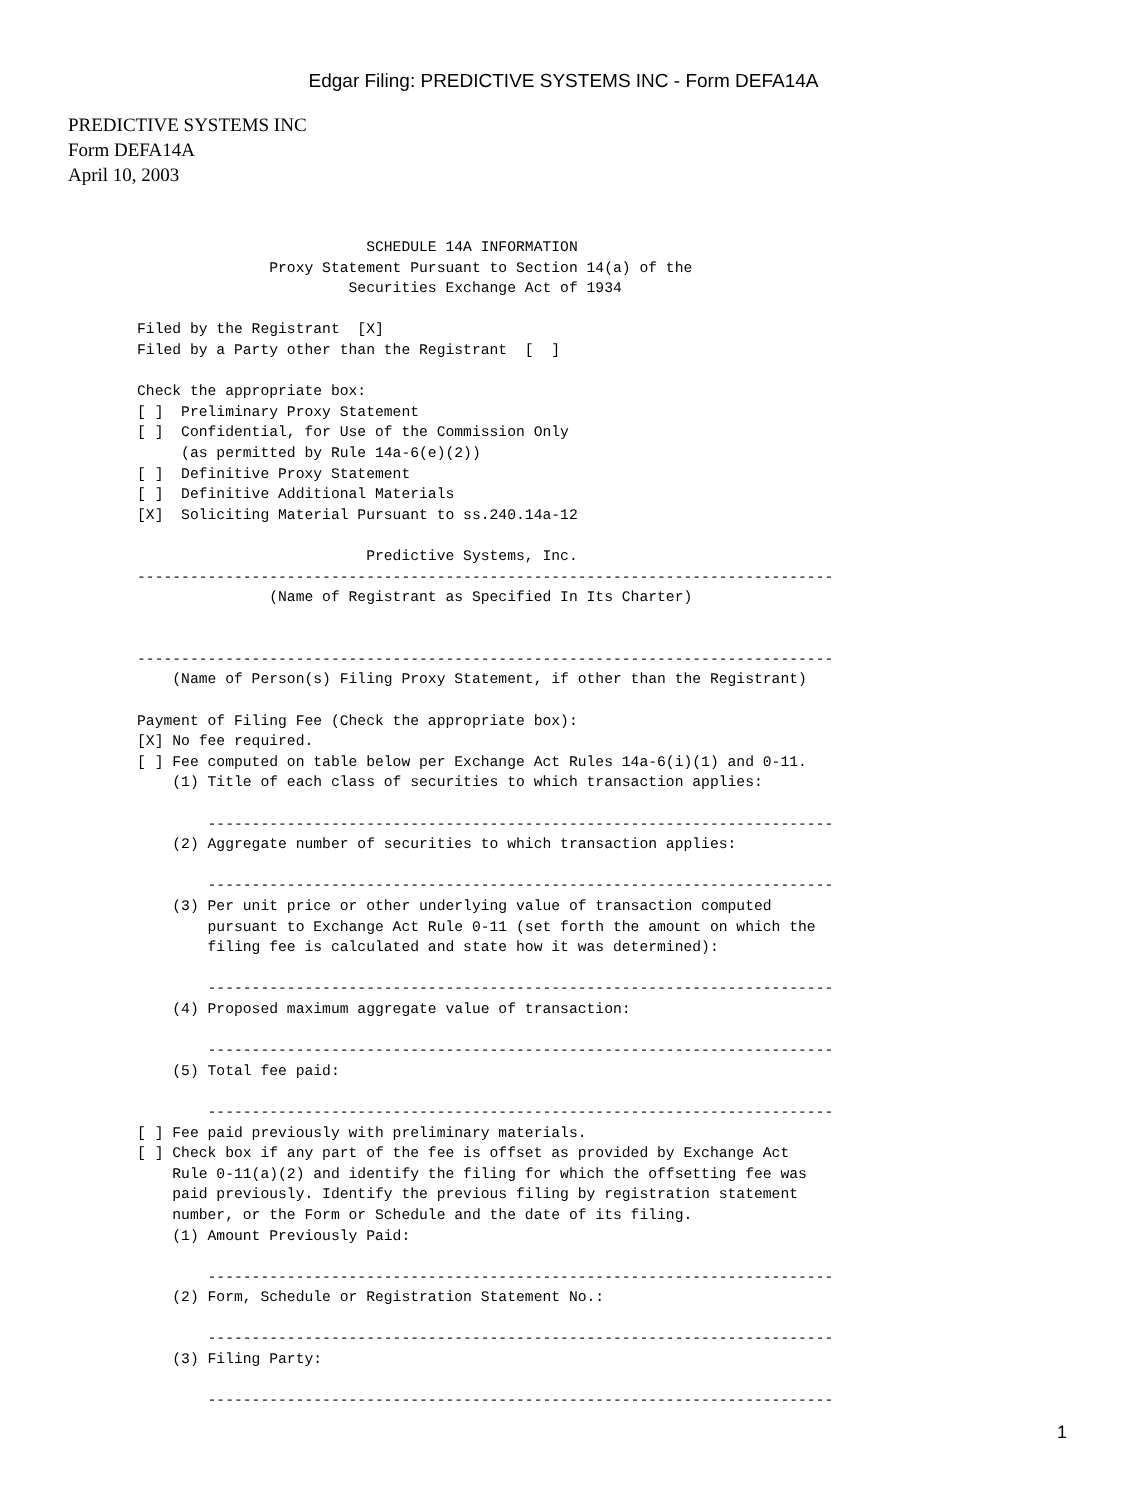Edgar Filing: PREDICTIVE SYSTEMS INC - Form DEFA14A
PREDICTIVE SYSTEMS INC
Form DEFA14A
April 10, 2003
                          SCHEDULE 14A INFORMATION
               Proxy Statement Pursuant to Section 14(a) of the
                        Securities Exchange Act of 1934

Filed by the Registrant  [X]
Filed by a Party other than the Registrant  [  ]

Check the appropriate box:
[ ]  Preliminary Proxy Statement
[ ]  Confidential, for Use of the Commission Only
     (as permitted by Rule 14a-6(e)(2))
[ ]  Definitive Proxy Statement
[ ]  Definitive Additional Materials
[X]  Soliciting Material Pursuant to ss.240.14a-12

                          Predictive Systems, Inc.
-------------------------------------------------------------------------------
               (Name of Registrant as Specified In Its Charter)


-------------------------------------------------------------------------------
    (Name of Person(s) Filing Proxy Statement, if other than the Registrant)

Payment of Filing Fee (Check the appropriate box):
[X] No fee required.
[ ] Fee computed on table below per Exchange Act Rules 14a-6(i)(1) and 0-11.
    (1) Title of each class of securities to which transaction applies:

        -----------------------------------------------------------------------
    (2) Aggregate number of securities to which transaction applies:

        -----------------------------------------------------------------------
    (3) Per unit price or other underlying value of transaction computed
        pursuant to Exchange Act Rule 0-11 (set forth the amount on which the
        filing fee is calculated and state how it was determined):

        -----------------------------------------------------------------------
    (4) Proposed maximum aggregate value of transaction:

        -----------------------------------------------------------------------
    (5) Total fee paid:

        -----------------------------------------------------------------------
[ ] Fee paid previously with preliminary materials.
[ ] Check box if any part of the fee is offset as provided by Exchange Act
    Rule 0-11(a)(2) and identify the filing for which the offsetting fee was
    paid previously. Identify the previous filing by registration statement
    number, or the Form or Schedule and the date of its filing.
    (1) Amount Previously Paid:

        -----------------------------------------------------------------------
    (2) Form, Schedule or Registration Statement No.:

        -----------------------------------------------------------------------
    (3) Filing Party:

        -----------------------------------------------------------------------
1